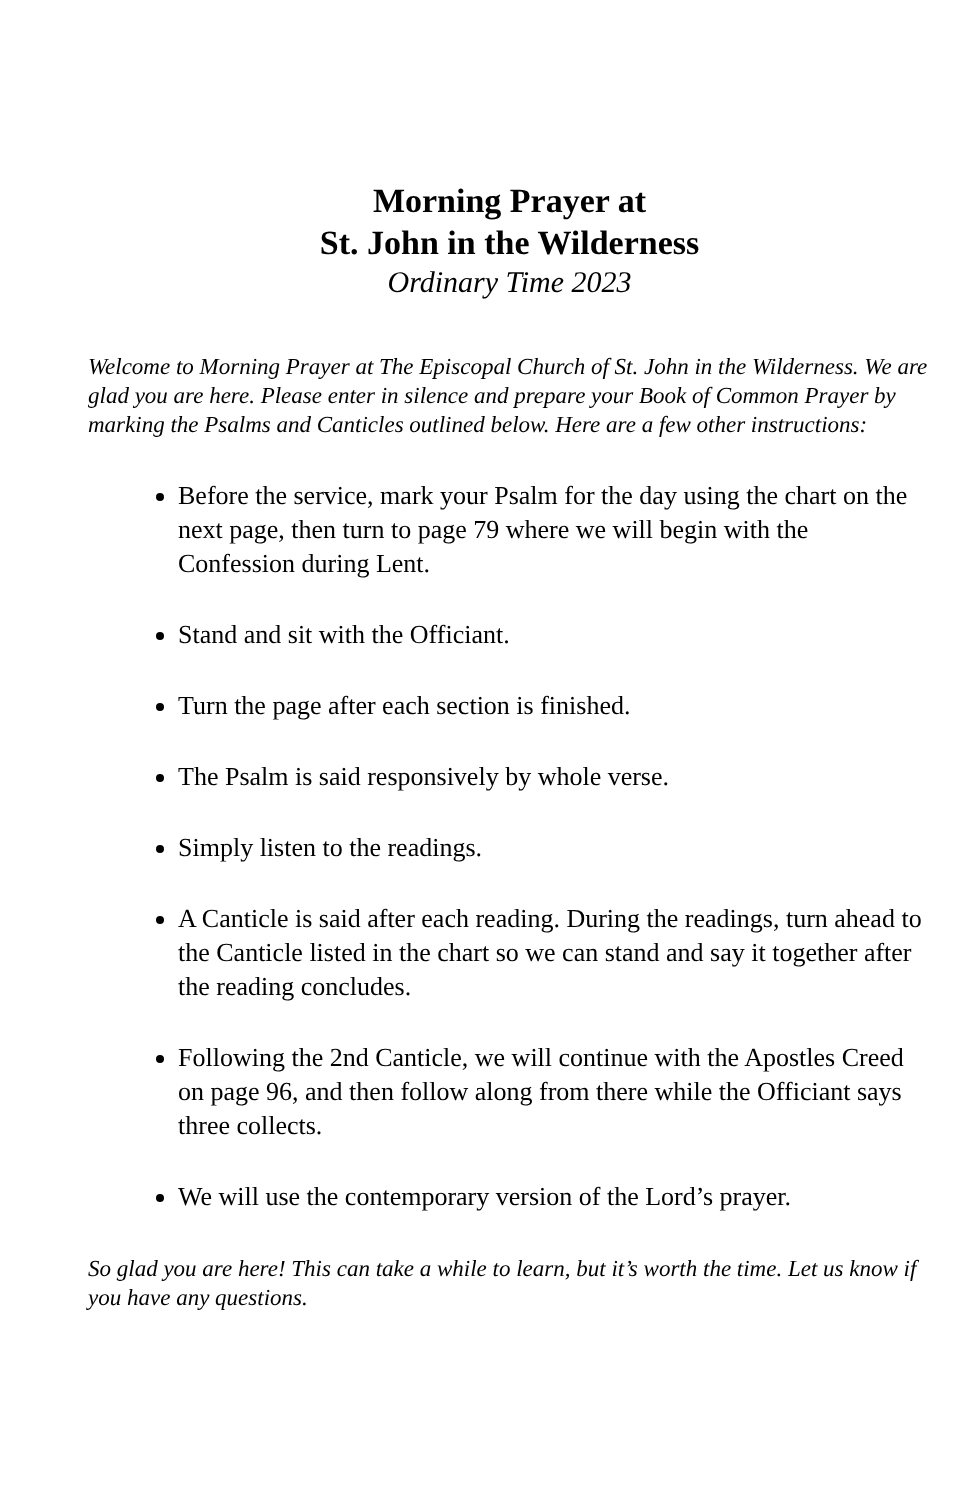Morning Prayer at
St. John in the Wilderness
Ordinary Time 2023
Welcome to Morning Prayer at The Episcopal Church of St. John in the Wilderness. We are glad you are here. Please enter in silence and prepare your Book of Common Prayer by marking the Psalms and Canticles outlined below. Here are a few other instructions:
Before the service, mark your Psalm for the day using the chart on the next page, then turn to page 79 where we will begin with the Confession during Lent.
Stand and sit with the Officiant.
Turn the page after each section is finished.
The Psalm is said responsively by whole verse.
Simply listen to the readings.
A Canticle is said after each reading. During the readings, turn ahead to the Canticle listed in the chart so we can stand and say it together after the reading concludes.
Following the 2nd Canticle, we will continue with the Apostles Creed on page 96, and then follow along from there while the Officiant says three collects.
We will use the contemporary version of the Lord’s prayer.
So glad you are here! This can take a while to learn, but it’s worth the time. Let us know if you have any questions.